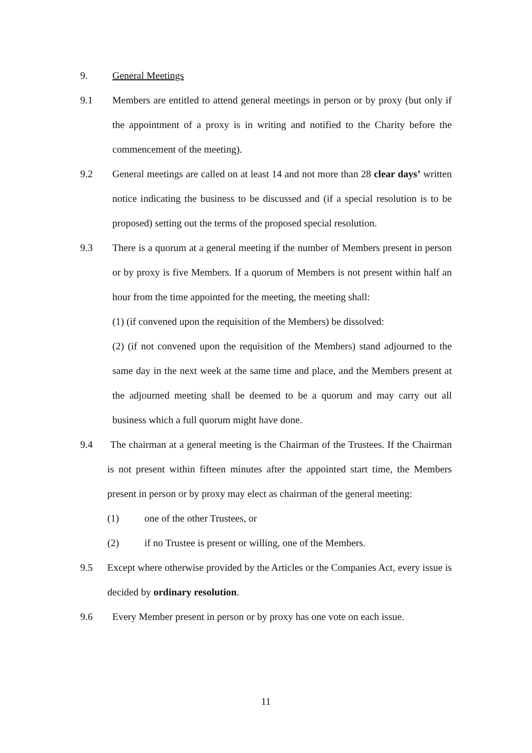9. General Meetings
9.1 Members are entitled to attend general meetings in person or by proxy (but only if the appointment of a proxy is in writing and notified to the Charity before the commencement of the meeting).
9.2 General meetings are called on at least 14 and not more than 28 clear days’ written notice indicating the business to be discussed and (if a special resolution is to be proposed) setting out the terms of the proposed special resolution.
9.3 There is a quorum at a general meeting if the number of Members present in person or by proxy is five Members. If a quorum of Members is not present within half an hour from the time appointed for the meeting, the meeting shall:
(1) (if convened upon the requisition of the Members) be dissolved:
(2) (if not convened upon the requisition of the Members) stand adjourned to the same day in the next week at the same time and place, and the Members present at the adjourned meeting shall be deemed to be a quorum and may carry out all business which a full quorum might have done.
9.4 The chairman at a general meeting is the Chairman of the Trustees. If the Chairman is not present within fifteen minutes after the appointed start time, the Members present in person or by proxy may elect as chairman of the general meeting:
(1) one of the other Trustees, or
(2) if no Trustee is present or willing, one of the Members.
9.5 Except where otherwise provided by the Articles or the Companies Act, every issue is decided by ordinary resolution.
9.6 Every Member present in person or by proxy has one vote on each issue.
11